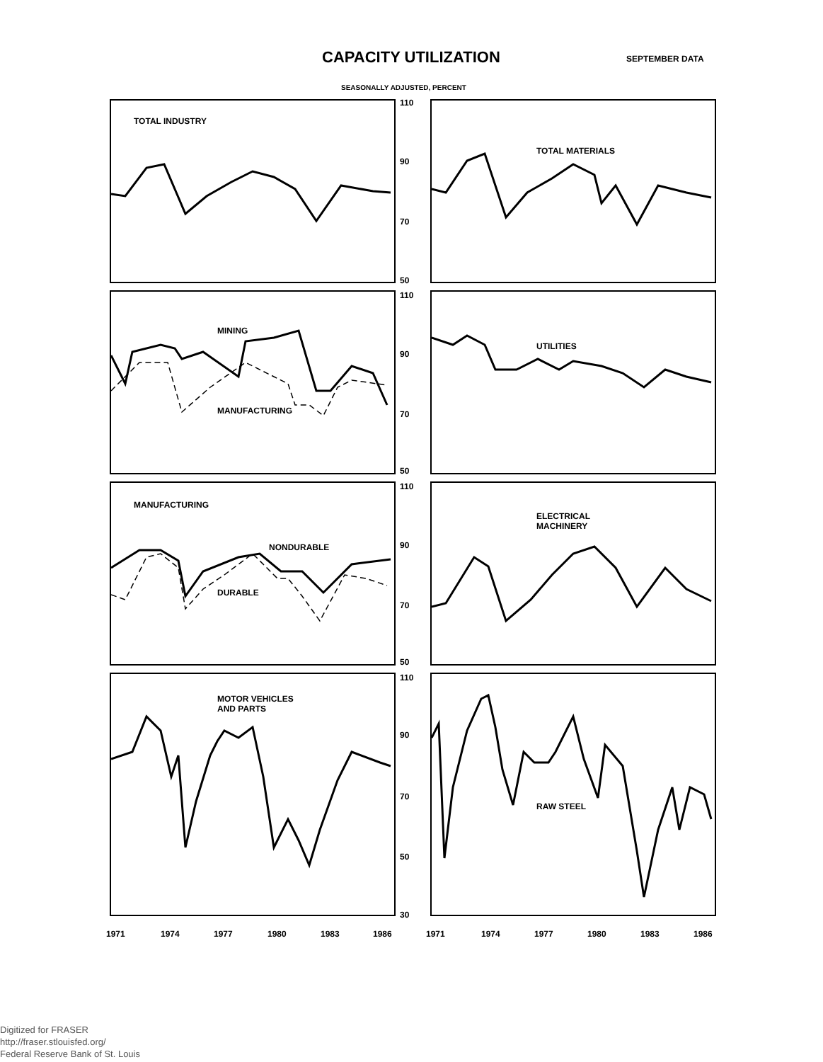CAPACITY UTILIZATION SEPTEMBER DATA
SEASONALLY ADJUSTED, PERCENT
TOTAL INDUSTRY TOTAL MATERIALS
MINING
MANUFACTURING
UTILITIES
MANUFACTURING
NONDURABLE
DURABLE
ELECTRICAL
MACHINERY
MOTOR VEHICLES
AND PARTS
RAW STEEL
110
90
70
50
110
90
70
50
110
90
70
50
110
90
70
50
30
1971 1974 1977 1980 1983 1986 1971 1974 1977 1980 1983 1986
Digitized for FRASER
http://fraser.stlouisfed.org/
Federal Reserve Bank of St. Louis